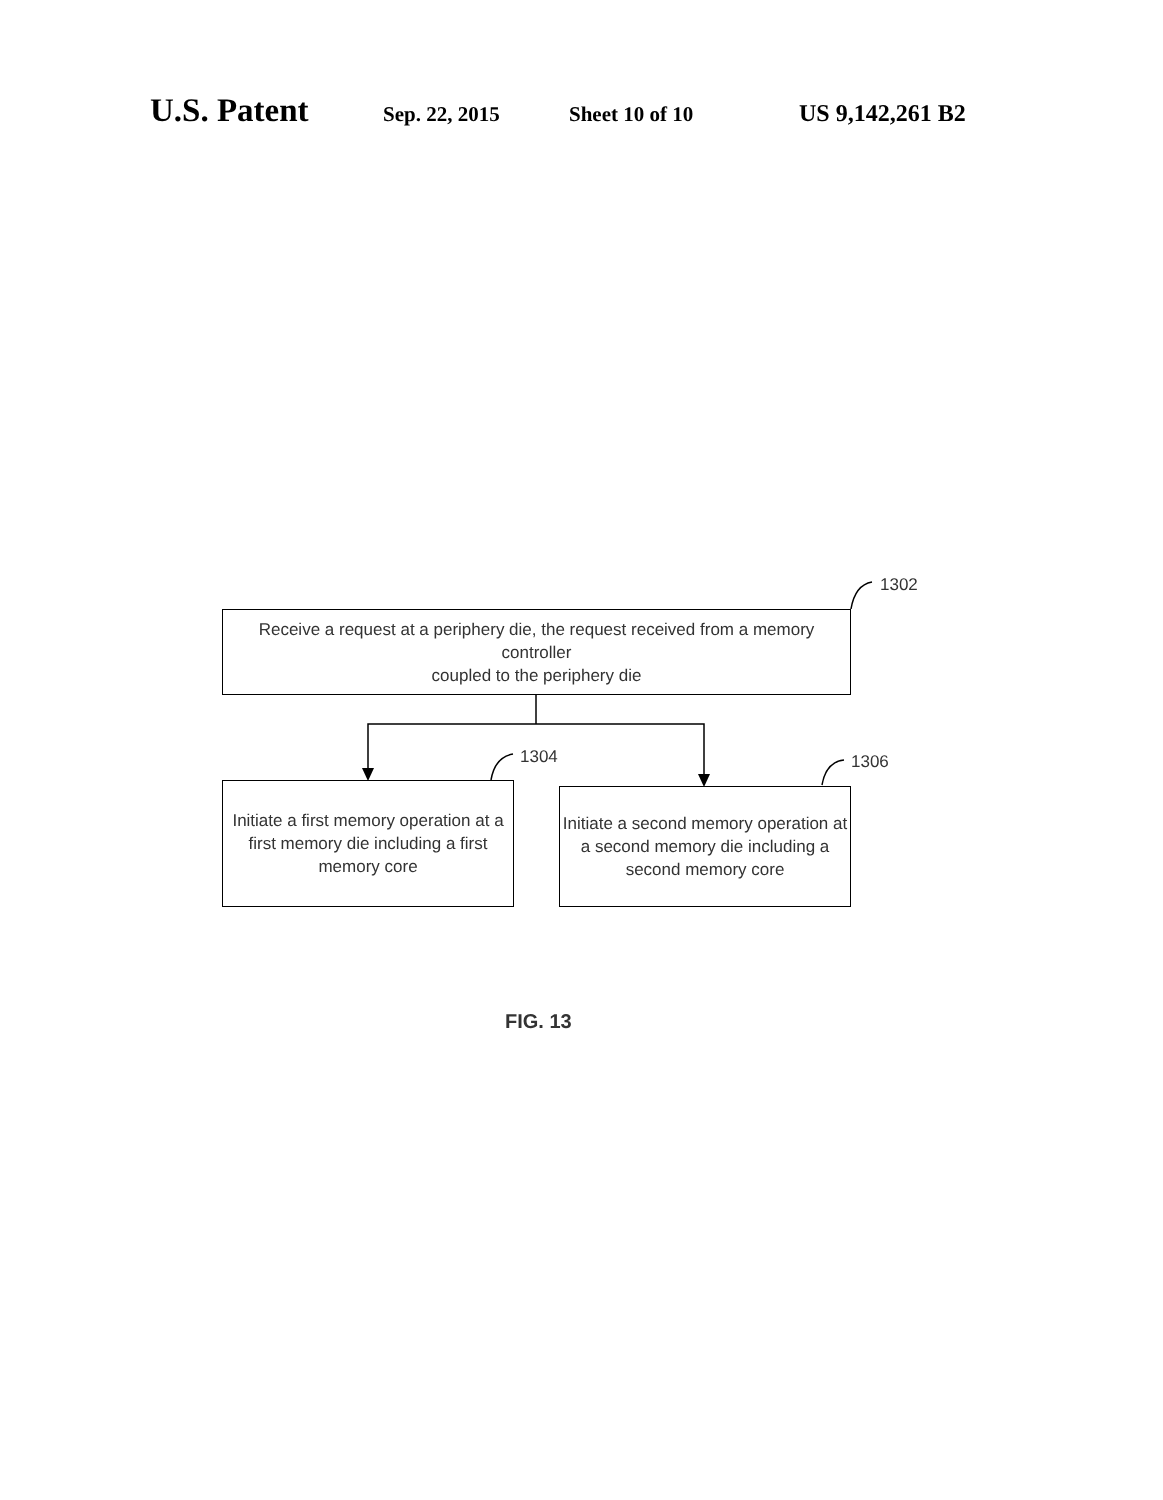U.S. Patent
Sep. 22, 2015 Sheet 10 of 10 US 9,142,261 B2
Receive a request at a periphery die, the request received from a memory controller
coupled to the periphery die
1302
Initiate a first memory operation at a first memory die including a first memory core
1304
Initiate a second memory operation at a second memory die including a second memory core
1306
FIG. 13